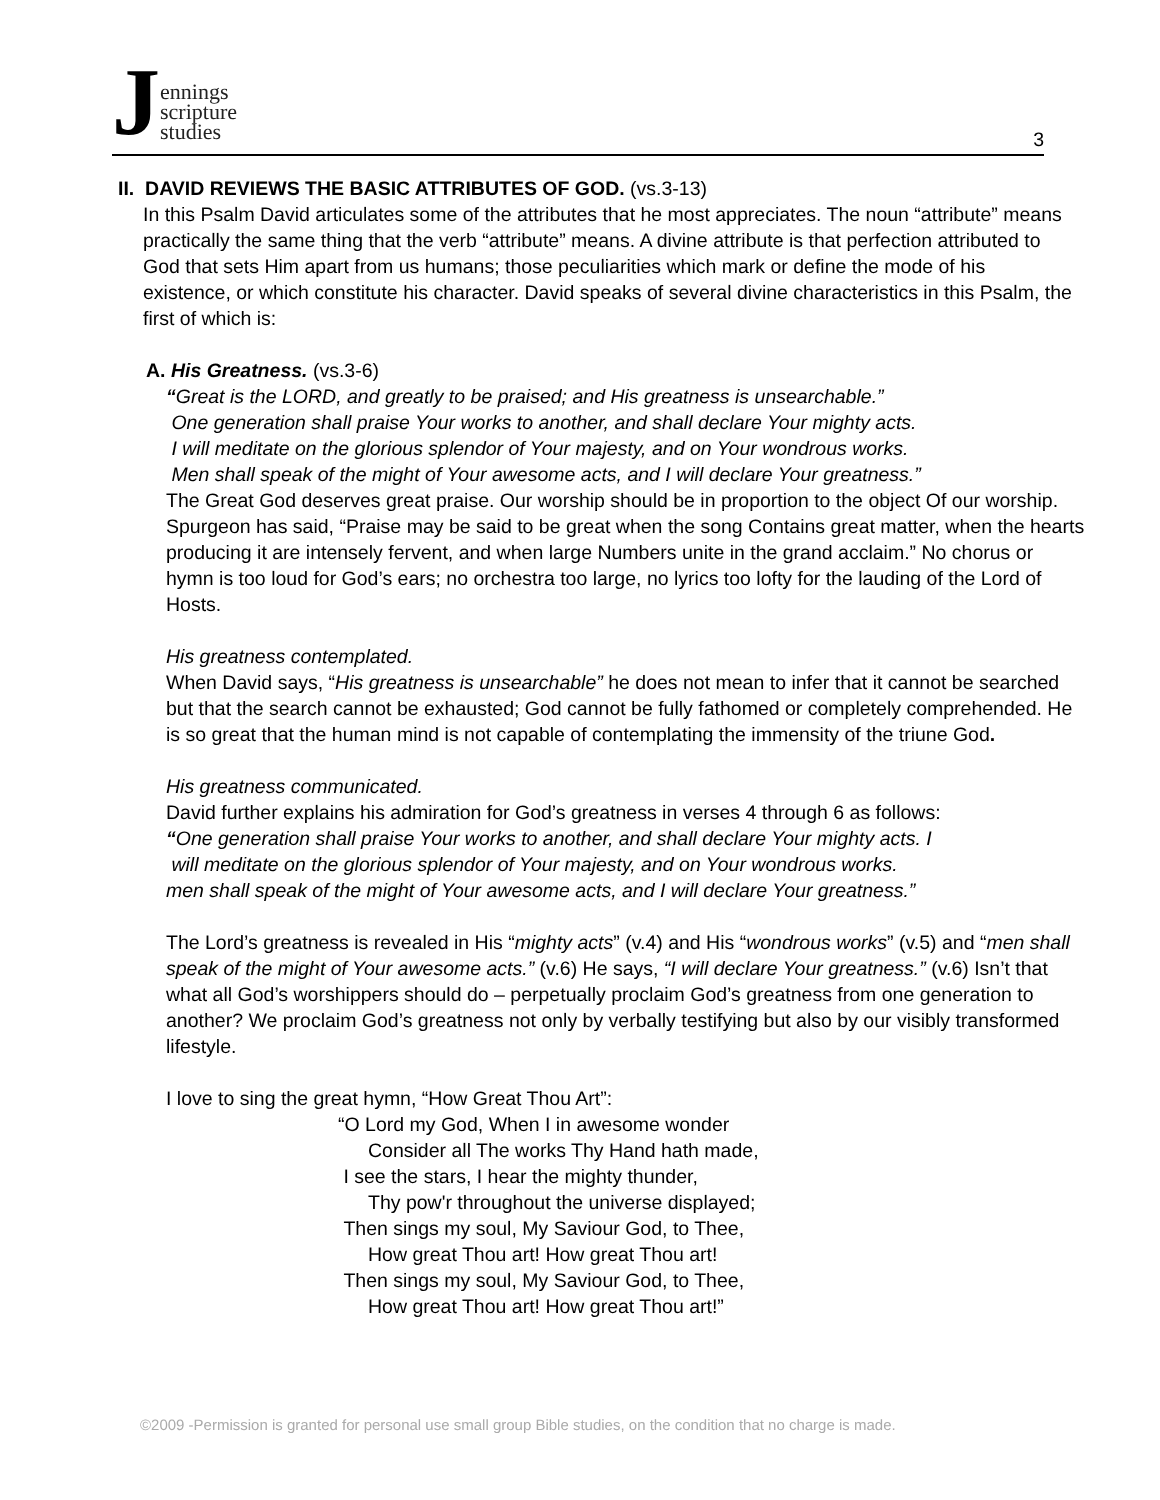Jennings
scripture
studies
3
II. DAVID REVIEWS THE BASIC ATTRIBUTES OF GOD. (vs.3-13)
In this Psalm David articulates some of the attributes that he most appreciates. The noun “attribute” means practically the same thing that the verb “attribute” means. A divine attribute is that perfection attributed to God that sets Him apart from us humans; those peculiarities which mark or define the mode of his existence, or which constitute his character. David speaks of several divine characteristics in this Psalm, the first of which is:
A. His Greatness. (vs.3-6)
“Great is the LORD, and greatly to be praised; and His greatness is unsearchable.”
One generation shall praise Your works to another, and shall declare Your mighty acts.
I will meditate on the glorious splendor of Your majesty, and on Your wondrous works.
Men shall speak of the might of Your awesome acts, and I will declare Your greatness.”
The Great God deserves great praise. Our worship should be in proportion to the object Of our worship. Spurgeon has said, “Praise may be said to be great when the song Contains great matter, when the hearts producing it are intensely fervent, and when large Numbers unite in the grand acclaim.” No chorus or hymn is too loud for God’s ears; no orchestra too large, no lyrics too lofty for the lauding of the Lord of Hosts.
His greatness contemplated.
When David says, “His greatness is unsearchable” he does not mean to infer that it cannot be searched but that the search cannot be exhausted; God cannot be fully fathomed or completely comprehended. He is so great that the human mind is not capable of contemplating the immensity of the triune God.
His greatness communicated.
David further explains his admiration for God’s greatness in verses 4 through 6 as follows:
“One generation shall praise Your works to another, and shall declare Your mighty acts. I
will meditate on the glorious splendor of Your majesty, and on Your wondrous works.
men shall speak of the might of Your awesome acts, and I will declare Your greatness.”
The Lord’s greatness is revealed in His “mighty acts” (v.4) and His “wondrous works” (v.5) and “men shall speak of the might of Your awesome acts.” (v.6) He says, “I will declare Your greatness.” (v.6) Isn’t that what all God’s worshippers should do – perpetually proclaim God’s greatness from one generation to another? We proclaim God’s greatness not only by verbally testifying but also by our visibly transformed lifestyle.
I love to sing the great hymn, “How Great Thou Art”:
“O Lord my God, When I in awesome wonder
Consider all The works Thy Hand hath made,
I see the stars, I hear the mighty thunder,
Thy pow'r throughout the universe displayed;
Then sings my soul, My Saviour God, to Thee,
How great Thou art! How great Thou art!
Then sings my soul, My Saviour God, to Thee,
How great Thou art! How great Thou art!”
©2009 -Permission is granted for personal use small group Bible studies, on the condition that no charge is made.